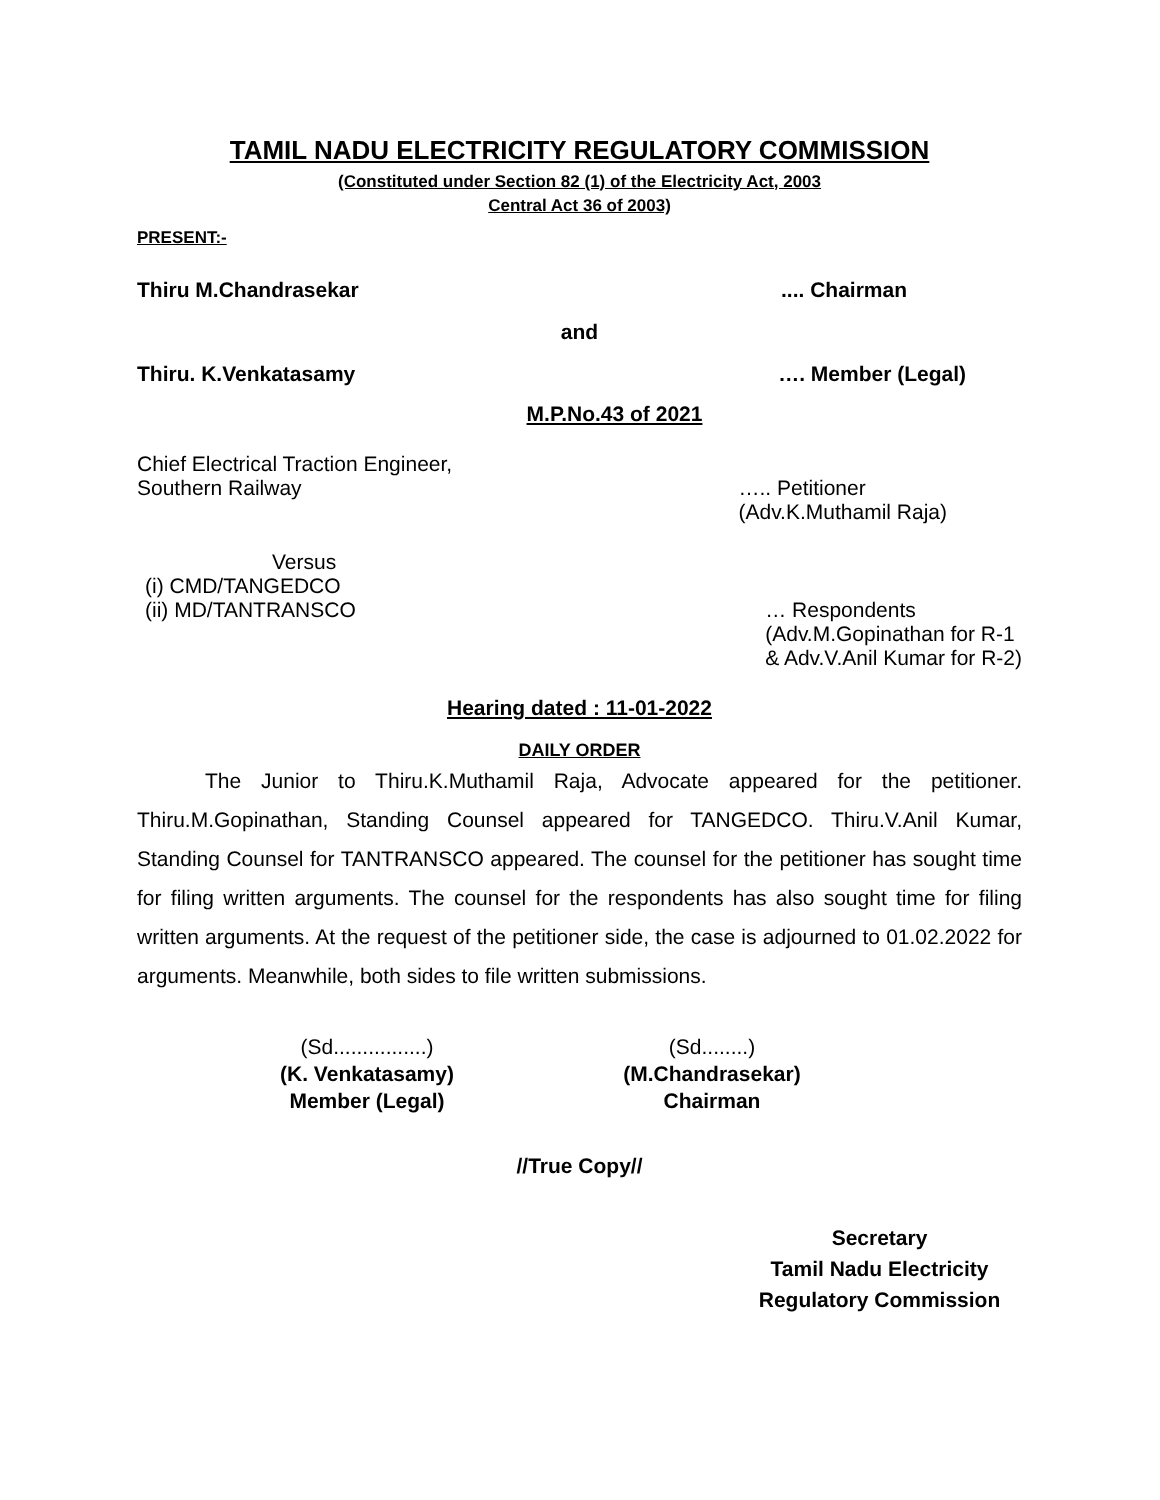TAMIL NADU ELECTRICITY REGULATORY COMMISSION
(Constituted under Section 82 (1) of the Electricity Act, 2003
Central Act 36 of 2003)
PRESENT:-
Thiru M.Chandrasekar.... Chairman
and
Thiru. K.Venkatasamy …. Member (Legal)
M.P.No.43 of 2021
Chief Electrical Traction Engineer,
Southern Railway ….. Petitioner
(Adv.K.Muthamil Raja)
Versus
(i) CMD/TANGEDCO
(ii) MD/TANTRANSCO … Respondents
(Adv.M.Gopinathan for R-1
& Adv.V.Anil Kumar for R-2)
Hearing dated : 11-01-2022
DAILY ORDER
The Junior to Thiru.K.Muthamil Raja, Advocate appeared for the petitioner. Thiru.M.Gopinathan, Standing Counsel appeared for TANGEDCO. Thiru.V.Anil Kumar, Standing Counsel for TANTRANSCO appeared. The counsel for the petitioner has sought time for filing written arguments. The counsel for the respondents has also sought time for filing written arguments. At the request of the petitioner side, the case is adjourned to 01.02.2022 for arguments. Meanwhile, both sides to file written submissions.
(Sd................)
(K. Venkatasamy)
Member (Legal)
(Sd........)
(M.Chandrasekar)
Chairman
//True Copy//
Secretary
Tamil Nadu Electricity
Regulatory Commission